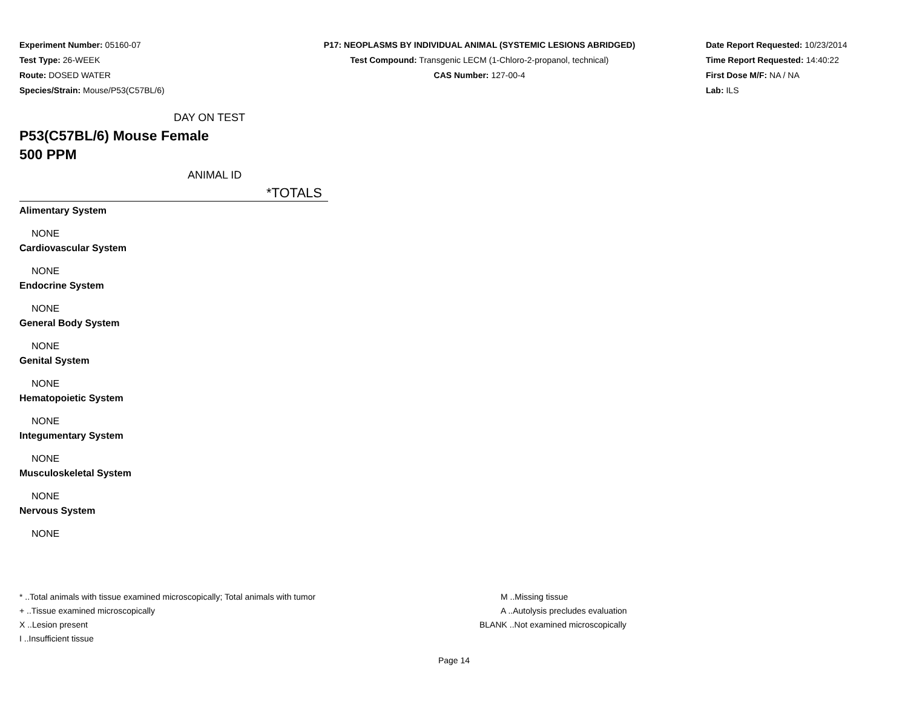Experiment Number: 05160-07
Test Type: 26-WEEK
Route: DOSED WATER
Species/Strain: Mouse/P53(C57BL/6)
P17: NEOPLASMS BY INDIVIDUAL ANIMAL (SYSTEMIC LESIONS ABRIDGED)
Test Compound: Transgenic LECM (1-Chloro-2-propanol, technical)
CAS Number: 127-00-4
Date Report Requested: 10/23/2014
Time Report Requested: 14:40:22
First Dose M/F: NA / NA
Lab: ILS
DAY ON TEST
P53(C57BL/6) Mouse Female
500 PPM
ANIMAL ID
*TOTALS
| Alimentary System |
| NONE |
| Cardiovascular System |
| NONE |
| Endocrine System |
| NONE |
| General Body System |
| NONE |
| Genital System |
| NONE |
| Hematopoietic System |
| NONE |
| Integumentary System |
| NONE |
| Musculoskeletal System |
| NONE |
| Nervous System |
| NONE |
* ..Total animals with tissue examined microscopically; Total animals with tumor
+ ..Tissue examined microscopically
X ..Lesion present
I ..Insufficient tissue
M ..Missing tissue
A ..Autolysis precludes evaluation
BLANK ..Not examined microscopically
Page 14